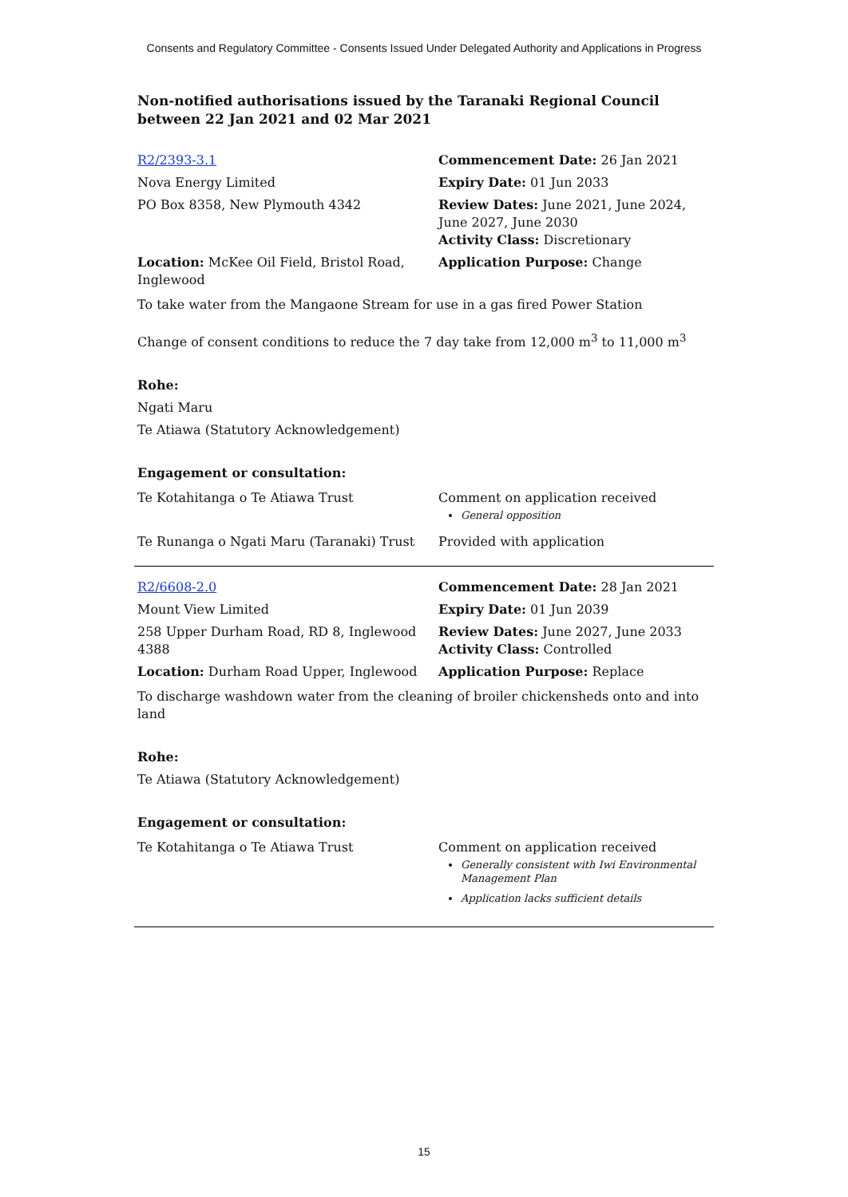Consents and Regulatory Committee - Consents Issued Under Delegated Authority and Applications in Progress
Non-notified authorisations issued by the Taranaki Regional Council
between 22 Jan 2021 and 02 Mar 2021
| R2/2393-3.1 | Commencement Date: 26 Jan 2021 |
| Nova Energy Limited | Expiry Date: 01 Jun 2033 |
| PO Box 8358, New Plymouth 4342 | Review Dates: June 2021, June 2024, June 2027, June 2030 Activity Class: Discretionary |
| Location: McKee Oil Field, Bristol Road, Inglewood | Application Purpose: Change |
To take water from the Mangaone Stream for use in a gas fired Power Station
Change of consent conditions to reduce the 7 day take from 12,000 m<sup>3</sup> to 11,000 m<sup>3</sup>
Rohe:
Ngati Maru
Te Atiawa (Statutory Acknowledgement)
Engagement or consultation:
| Te Kotahitanga o Te Atiawa Trust | Comment on application received General opposition |
| Te Runanga o Ngati Maru (Taranaki) Trust | Provided with application |
| R2/6608-2.0 | Commencement Date: 28 Jan 2021 |
| Mount View Limited | Expiry Date: 01 Jun 2039 |
| 258 Upper Durham Road, RD 8, Inglewood 4388 | Review Dates: June 2027, June 2033 Activity Class: Controlled |
| Location: Durham Road Upper, Inglewood | Application Purpose: Replace |
To discharge washdown water from the cleaning of broiler chickensheds onto and into land
Rohe:
Te Atiawa (Statutory Acknowledgement)
Engagement or consultation:
| Te Kotahitanga o Te Atiawa Trust | Comment on application received Generally consistent with Iwi Environmental Management Plan Application lacks sufficient details |
15